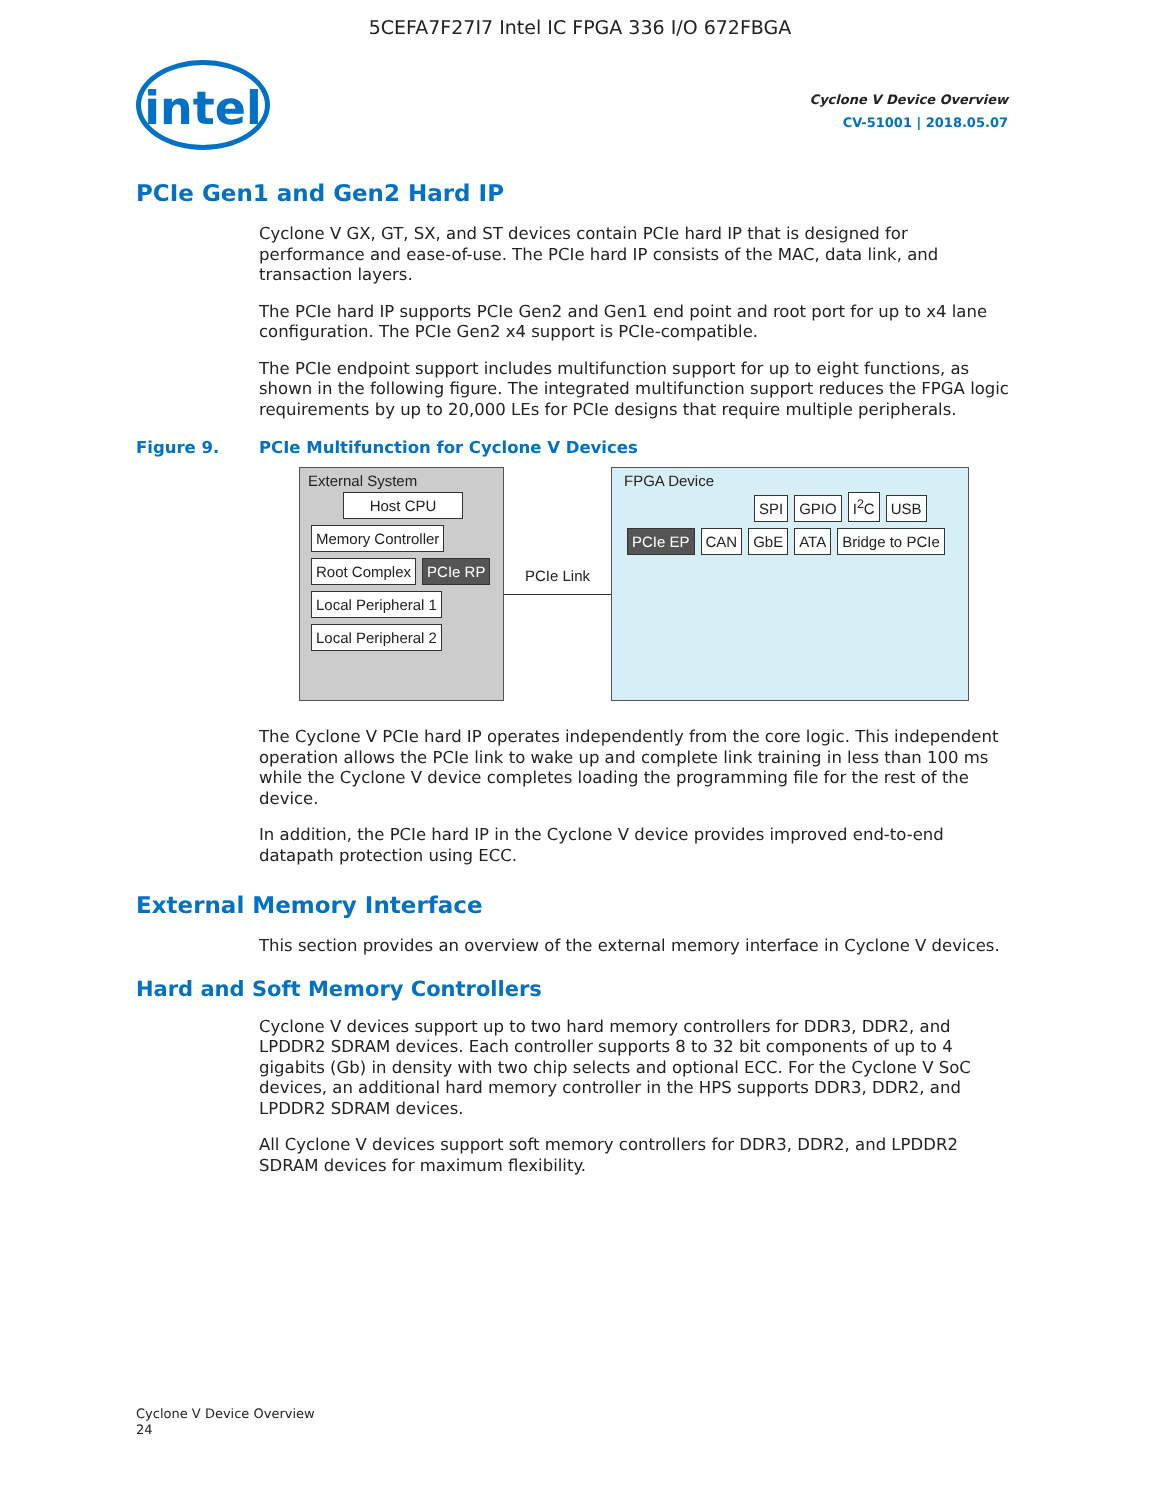5CEFA7F27I7 Intel IC FPGA 336 I/O 672FBGA
intel
Cyclone V Device Overview
CV-51001 | 2018.05.07
PCIe Gen1 and Gen2 Hard IP
Cyclone V GX, GT, SX, and ST devices contain PCIe hard IP that is designed for performance and ease-of-use. The PCIe hard IP consists of the MAC, data link, and transaction layers.
The PCIe hard IP supports PCIe Gen2 and Gen1 end point and root port for up to x4 lane configuration. The PCIe Gen2 x4 support is PCIe-compatible.
The PCIe endpoint support includes multifunction support for up to eight functions, as shown in the following figure. The integrated multifunction support reduces the FPGA logic requirements by up to 20,000 LEs for PCIe designs that require multiple peripherals.
Figure 9. PCIe Multifunction for Cyclone V Devices
External System
Host CPU
Memory Controller Root Complex PCIe RP
Local Peripheral 1 Local Peripheral 2
PCIe Link
FPGA Device
SPI GPIO I<sup>2</sup>C USB
PCIe EP CAN GbE ATA Bridge to PCIe
The Cyclone V PCIe hard IP operates independently from the core logic. This independent operation allows the PCIe link to wake up and complete link training in less than 100 ms while the Cyclone V device completes loading the programming file for the rest of the device.
In addition, the PCIe hard IP in the Cyclone V device provides improved end-to-end datapath protection using ECC.
External Memory Interface
This section provides an overview of the external memory interface in Cyclone V devices.
Hard and Soft Memory Controllers
Cyclone V devices support up to two hard memory controllers for DDR3, DDR2, and LPDDR2 SDRAM devices. Each controller supports 8 to 32 bit components of up to 4 gigabits (Gb) in density with two chip selects and optional ECC. For the Cyclone V SoC devices, an additional hard memory controller in the HPS supports DDR3, DDR2, and LPDDR2 SDRAM devices.
All Cyclone V devices support soft memory controllers for DDR3, DDR2, and LPDDR2 SDRAM devices for maximum flexibility.
Cyclone V Device Overview
24